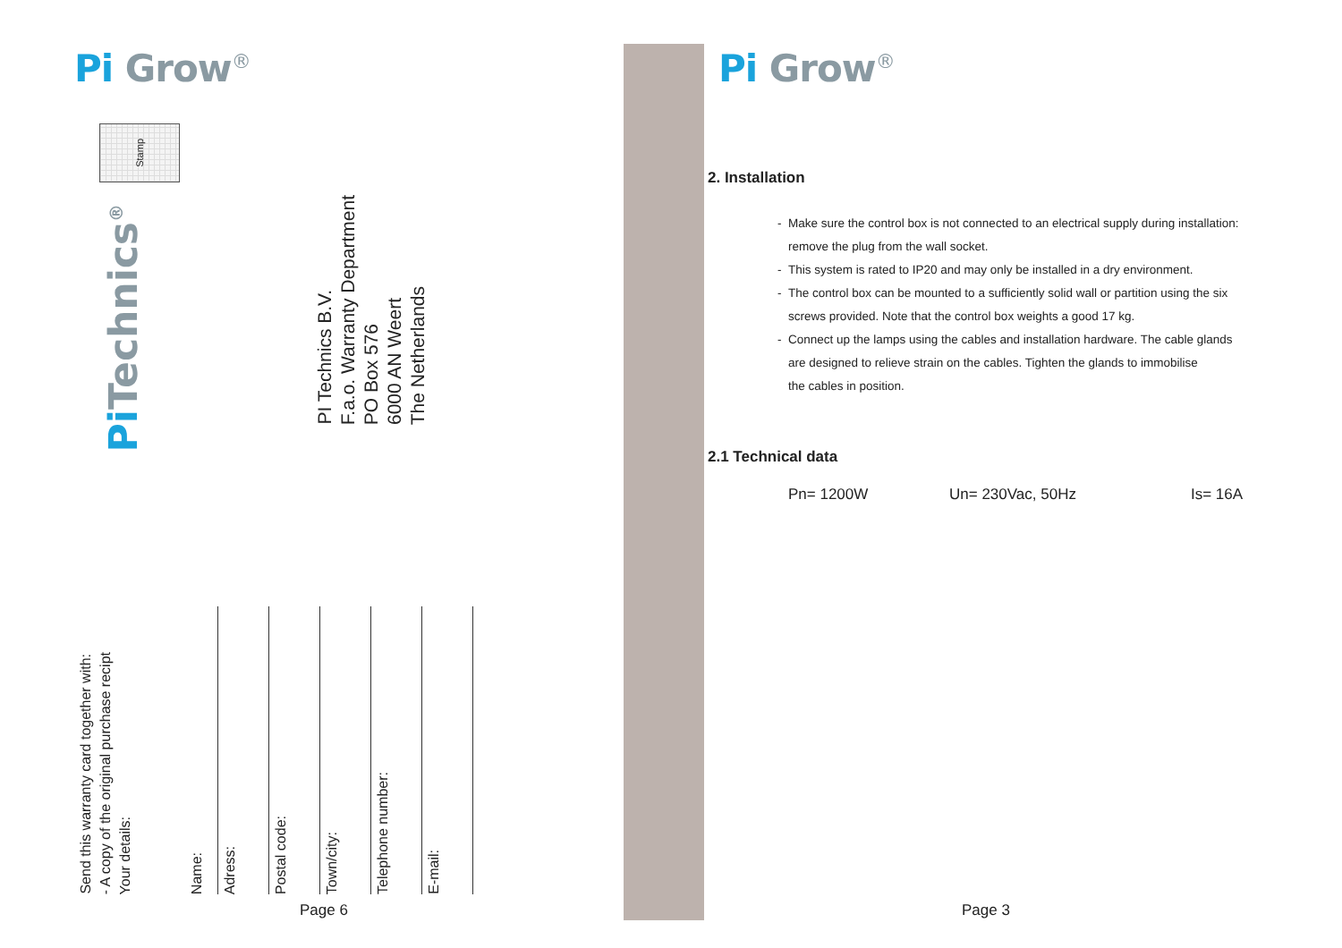Pi Grow<sup>®</sup>
Stamp
Pi Technics<sup>®</sup>
PI Technics B.V.
F.a.o. Warranty Department
PO Box 576
6000 AN Weert
The Netherlands
Send this warranty card together with:
- A copy of the original purchase recipt
Your details:
Name:
Adress:
Postal code:
Town/city:
Telephone number:
E-mail:
Page 6
Pi Grow<sup>®</sup>
2. Installation
- Make sure the control box is not connected to an electrical supply during installation:
remove the plug from the wall socket.
- This system is rated to IP20 and may only be installed in a dry environment.
- The control box can be mounted to a sufficiently solid wall or partition using the six
screws provided. Note that the control box weights a good 17 kg.
- Connect up the lamps using the cables and installation hardware. The cable glands
are designed to relieve strain on the cables. Tighten the glands to immobilise
the cables in position.
2.1 Technical data
Pn= 1200W Un= 230Vac, 50Hz Is= 16A
Page 3